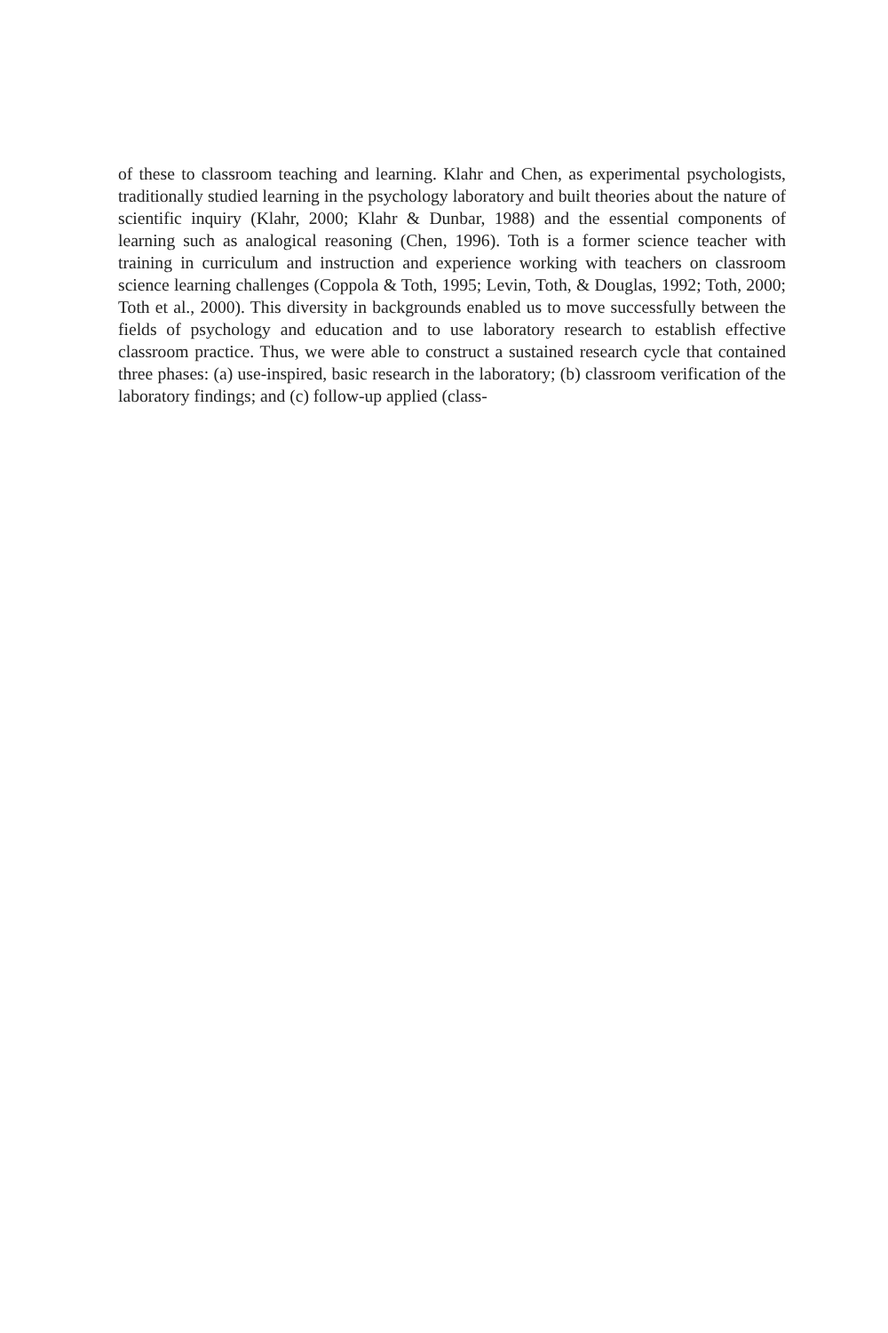of these to classroom teaching and learning. Klahr and Chen, as experimental psychologists, traditionally studied learning in the psychology laboratory and built theories about the nature of scientific inquiry (Klahr, 2000; Klahr & Dunbar, 1988) and the essential components of learning such as analogical reasoning (Chen, 1996). Toth is a former science teacher with training in curriculum and instruction and experience working with teachers on classroom science learning challenges (Coppola & Toth, 1995; Levin, Toth, & Douglas, 1992; Toth, 2000; Toth et al., 2000). This diversity in backgrounds enabled us to move successfully between the fields of psychology and education and to use laboratory research to establish effective classroom practice. Thus, we were able to construct a sustained research cycle that contained three phases: (a) use-inspired, basic research in the laboratory; (b) classroom verification of the laboratory findings; and (c) follow-up applied (class-